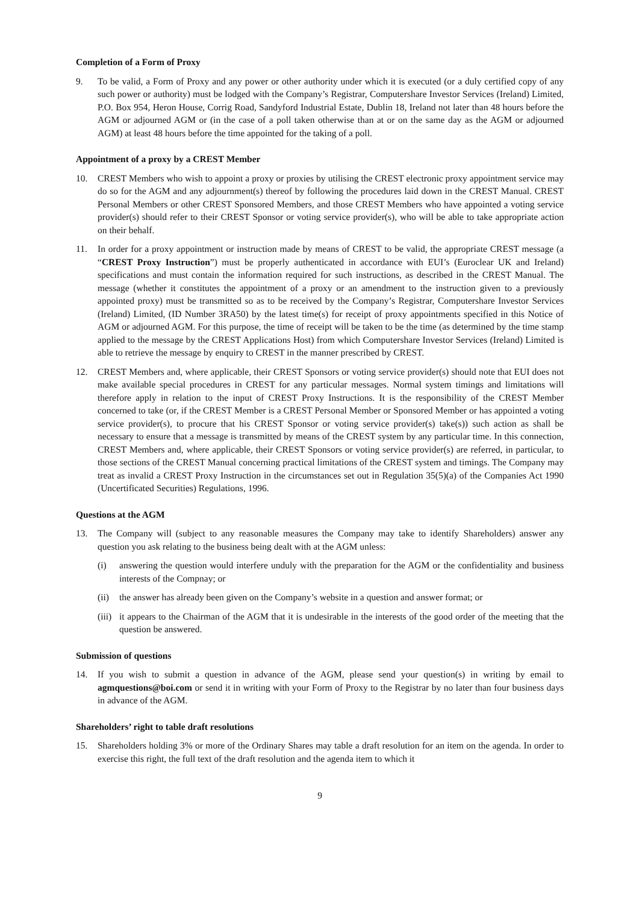Completion of a Form of Proxy
9. To be valid, a Form of Proxy and any power or other authority under which it is executed (or a duly certified copy of any such power or authority) must be lodged with the Company’s Registrar, Computershare Investor Services (Ireland) Limited, P.O. Box 954, Heron House, Corrig Road, Sandyford Industrial Estate, Dublin 18, Ireland not later than 48 hours before the AGM or adjourned AGM or (in the case of a poll taken otherwise than at or on the same day as the AGM or adjourned AGM) at least 48 hours before the time appointed for the taking of a poll.
Appointment of a proxy by a CREST Member
10. CREST Members who wish to appoint a proxy or proxies by utilising the CREST electronic proxy appointment service may do so for the AGM and any adjournment(s) thereof by following the procedures laid down in the CREST Manual. CREST Personal Members or other CREST Sponsored Members, and those CREST Members who have appointed a voting service provider(s) should refer to their CREST Sponsor or voting service provider(s), who will be able to take appropriate action on their behalf.
11. In order for a proxy appointment or instruction made by means of CREST to be valid, the appropriate CREST message (a “CREST Proxy Instruction”) must be properly authenticated in accordance with EUI’s (Euroclear UK and Ireland) specifications and must contain the information required for such instructions, as described in the CREST Manual. The message (whether it constitutes the appointment of a proxy or an amendment to the instruction given to a previously appointed proxy) must be transmitted so as to be received by the Company’s Registrar, Computershare Investor Services (Ireland) Limited, (ID Number 3RA50) by the latest time(s) for receipt of proxy appointments specified in this Notice of AGM or adjourned AGM. For this purpose, the time of receipt will be taken to be the time (as determined by the time stamp applied to the message by the CREST Applications Host) from which Computershare Investor Services (Ireland) Limited is able to retrieve the message by enquiry to CREST in the manner prescribed by CREST.
12. CREST Members and, where applicable, their CREST Sponsors or voting service provider(s) should note that EUI does not make available special procedures in CREST for any particular messages. Normal system timings and limitations will therefore apply in relation to the input of CREST Proxy Instructions. It is the responsibility of the CREST Member concerned to take (or, if the CREST Member is a CREST Personal Member or Sponsored Member or has appointed a voting service provider(s), to procure that his CREST Sponsor or voting service provider(s) take(s)) such action as shall be necessary to ensure that a message is transmitted by means of the CREST system by any particular time. In this connection, CREST Members and, where applicable, their CREST Sponsors or voting service provider(s) are referred, in particular, to those sections of the CREST Manual concerning practical limitations of the CREST system and timings. The Company may treat as invalid a CREST Proxy Instruction in the circumstances set out in Regulation 35(5)(a) of the Companies Act 1990 (Uncertificated Securities) Regulations, 1996.
Questions at the AGM
13. The Company will (subject to any reasonable measures the Company may take to identify Shareholders) answer any question you ask relating to the business being dealt with at the AGM unless:
(i) answering the question would interfere unduly with the preparation for the AGM or the confidentiality and business interests of the Compnay; or
(ii)
the answer has already been given on the Company’s website in a question and answer format; or
(iii)
it appears to the Chairman of the AGM that it is undesirable in the interests of the good order of the meeting that the question be answered.
Submission of questions
14. If you wish to submit a question in advance of the AGM, please send your question(s) in writing by email to agmquestions@boi.com or send it in writing with your Form of Proxy to the Registrar by no later than four business days in advance of the AGM.
Shareholders’ right to table draft resolutions
15. Shareholders holding 3% or more of the Ordinary Shares may table a draft resolution for an item on the agenda. In order to exercise this right, the full text of the draft resolution and the agenda item to which it
9